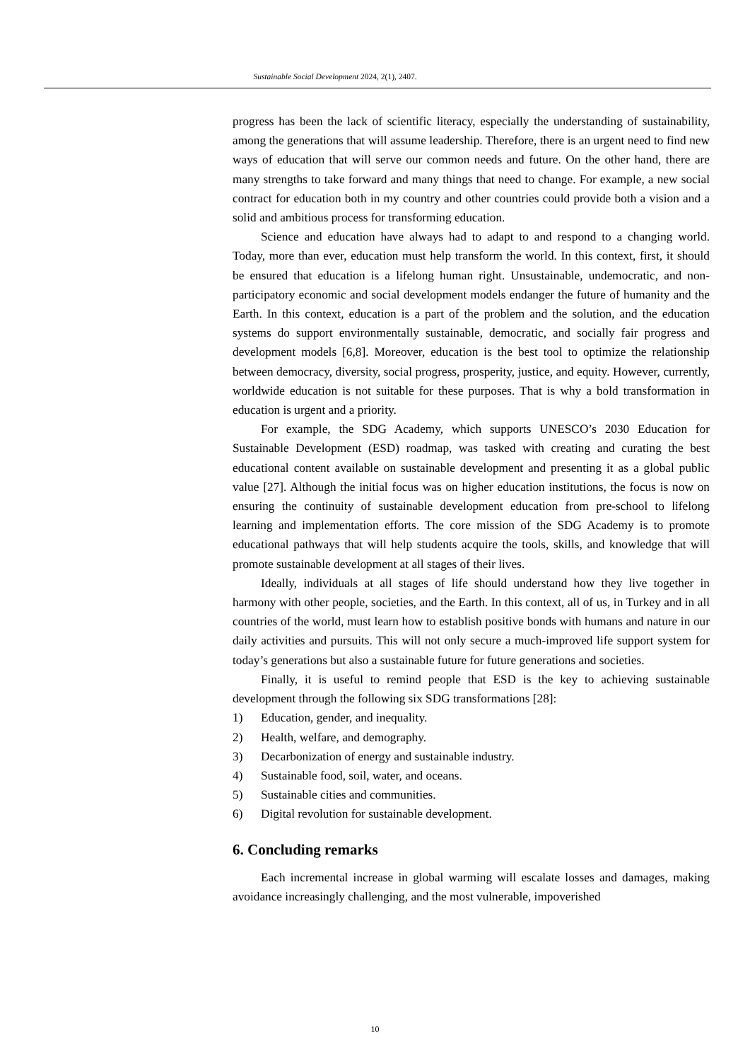Sustainable Social Development 2024, 2(1), 2407.
progress has been the lack of scientific literacy, especially the understanding of sustainability, among the generations that will assume leadership. Therefore, there is an urgent need to find new ways of education that will serve our common needs and future. On the other hand, there are many strengths to take forward and many things that need to change. For example, a new social contract for education both in my country and other countries could provide both a vision and a solid and ambitious process for transforming education.
Science and education have always had to adapt to and respond to a changing world. Today, more than ever, education must help transform the world. In this context, first, it should be ensured that education is a lifelong human right. Unsustainable, undemocratic, and non-participatory economic and social development models endanger the future of humanity and the Earth. In this context, education is a part of the problem and the solution, and the education systems do support environmentally sustainable, democratic, and socially fair progress and development models [6,8]. Moreover, education is the best tool to optimize the relationship between democracy, diversity, social progress, prosperity, justice, and equity. However, currently, worldwide education is not suitable for these purposes. That is why a bold transformation in education is urgent and a priority.
For example, the SDG Academy, which supports UNESCO’s 2030 Education for Sustainable Development (ESD) roadmap, was tasked with creating and curating the best educational content available on sustainable development and presenting it as a global public value [27]. Although the initial focus was on higher education institutions, the focus is now on ensuring the continuity of sustainable development education from pre-school to lifelong learning and implementation efforts. The core mission of the SDG Academy is to promote educational pathways that will help students acquire the tools, skills, and knowledge that will promote sustainable development at all stages of their lives.
Ideally, individuals at all stages of life should understand how they live together in harmony with other people, societies, and the Earth. In this context, all of us, in Turkey and in all countries of the world, must learn how to establish positive bonds with humans and nature in our daily activities and pursuits. This will not only secure a much-improved life support system for today’s generations but also a sustainable future for future generations and societies.
Finally, it is useful to remind people that ESD is the key to achieving sustainable development through the following six SDG transformations [28]:
1) Education, gender, and inequality.
2) Health, welfare, and demography.
3) Decarbonization of energy and sustainable industry.
4) Sustainable food, soil, water, and oceans.
5) Sustainable cities and communities.
6) Digital revolution for sustainable development.
6. Concluding remarks
Each incremental increase in global warming will escalate losses and damages, making avoidance increasingly challenging, and the most vulnerable, impoverished
10